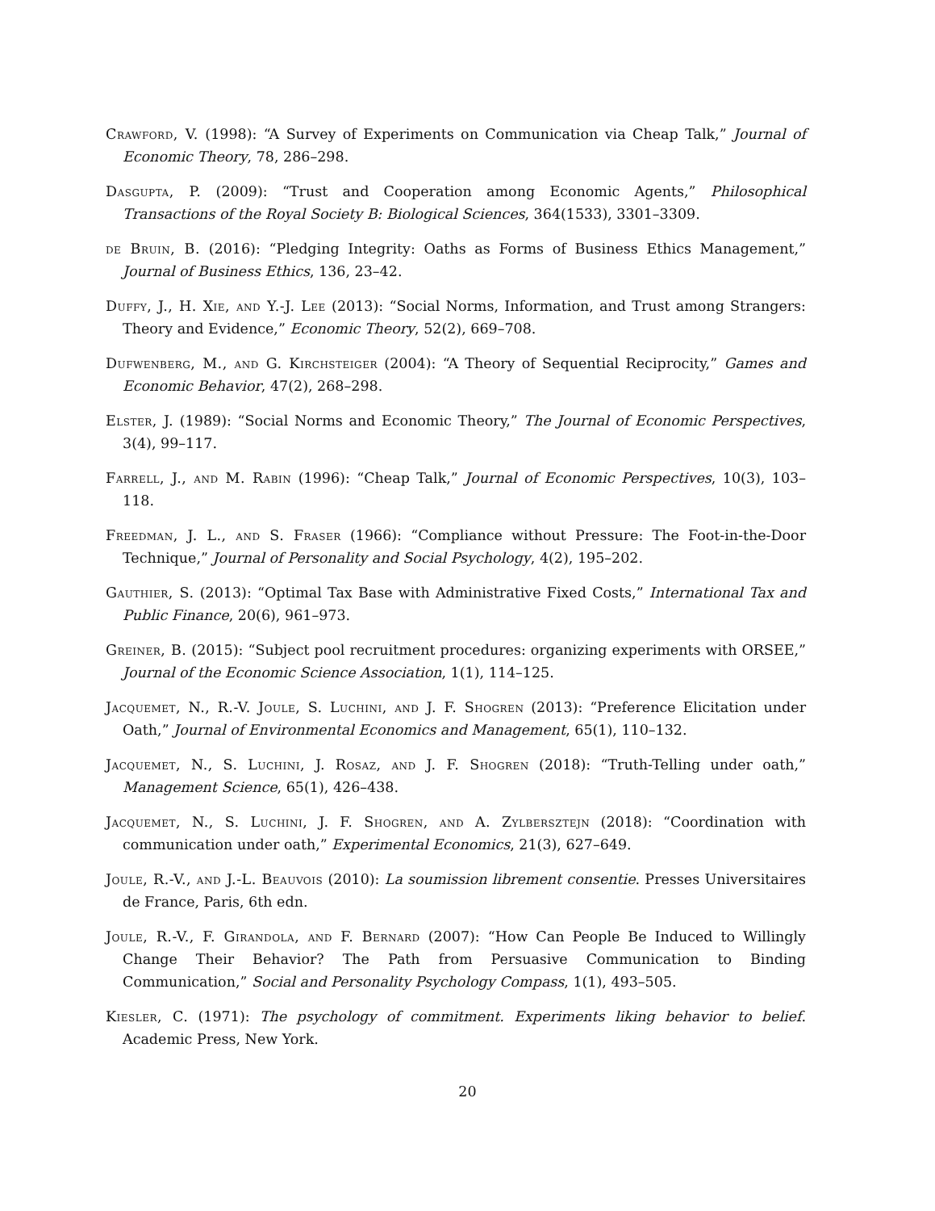Crawford, V. (1998): “A Survey of Experiments on Communication via Cheap Talk,” Journal of Economic Theory, 78, 286–298.
Dasgupta, P. (2009): “Trust and Cooperation among Economic Agents,” Philosophical Transactions of the Royal Society B: Biological Sciences, 364(1533), 3301–3309.
de Bruin, B. (2016): “Pledging Integrity: Oaths as Forms of Business Ethics Management,” Journal of Business Ethics, 136, 23–42.
Duffy, J., H. Xie, and Y.-J. Lee (2013): “Social Norms, Information, and Trust among Strangers: Theory and Evidence,” Economic Theory, 52(2), 669–708.
Dufwenberg, M., and G. Kirchsteiger (2004): “A Theory of Sequential Reciprocity,” Games and Economic Behavior, 47(2), 268–298.
Elster, J. (1989): “Social Norms and Economic Theory,” The Journal of Economic Perspectives, 3(4), 99–117.
Farrell, J., and M. Rabin (1996): “Cheap Talk,” Journal of Economic Perspectives, 10(3), 103–118.
Freedman, J. L., and S. Fraser (1966): “Compliance without Pressure: The Foot-in-the-Door Technique,” Journal of Personality and Social Psychology, 4(2), 195–202.
Gauthier, S. (2013): “Optimal Tax Base with Administrative Fixed Costs,” International Tax and Public Finance, 20(6), 961–973.
Greiner, B. (2015): “Subject pool recruitment procedures: organizing experiments with ORSEE,” Journal of the Economic Science Association, 1(1), 114–125.
Jacquemet, N., R.-V. Joule, S. Luchini, and J. F. Shogren (2013): “Preference Elicitation under Oath,” Journal of Environmental Economics and Management, 65(1), 110–132.
Jacquemet, N., S. Luchini, J. Rosaz, and J. F. Shogren (2018): “Truth-Telling under oath,” Management Science, 65(1), 426–438.
Jacquemet, N., S. Luchini, J. F. Shogren, and A. Zylbersztejn (2018): “Coordination with communication under oath,” Experimental Economics, 21(3), 627–649.
Joule, R.-V., and J.-L. Beauvois (2010): La soumission librement consentie. Presses Universitaires de France, Paris, 6th edn.
Joule, R.-V., F. Girandola, and F. Bernard (2007): “How Can People Be Induced to Willingly Change Their Behavior? The Path from Persuasive Communication to Binding Communication,” Social and Personality Psychology Compass, 1(1), 493–505.
Kiesler, C. (1971): The psychology of commitment. Experiments liking behavior to belief. Academic Press, New York.
20